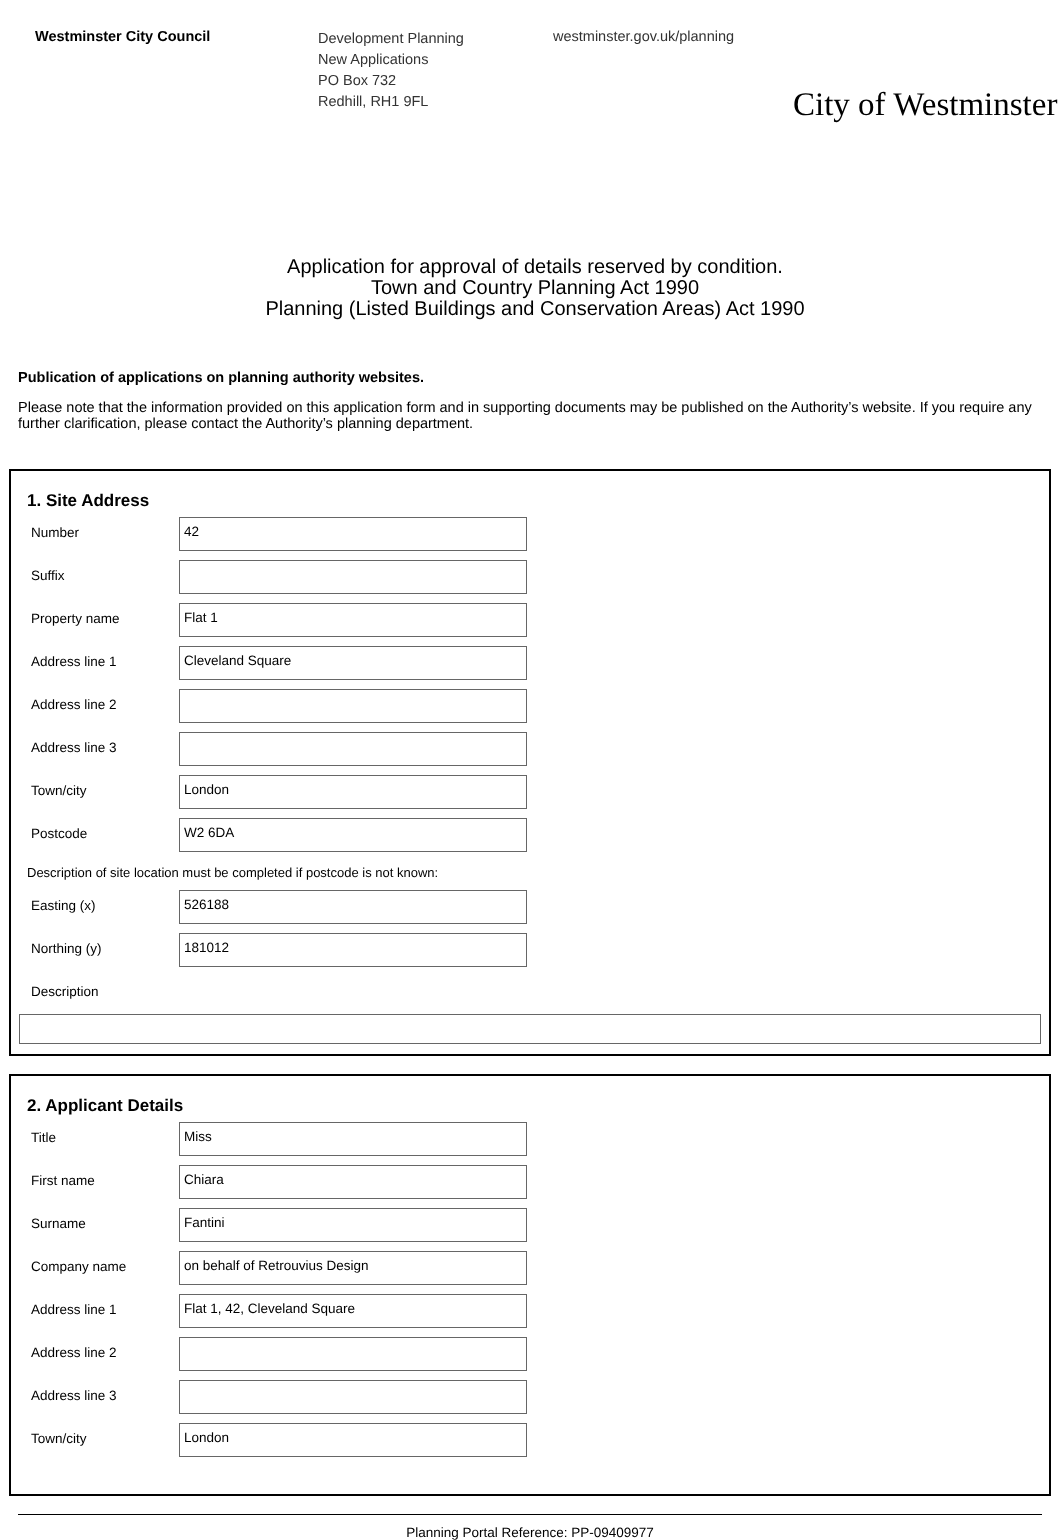Westminster City Council
Development Planning
New Applications
PO Box 732
Redhill, RH1 9FL
westminster.gov.uk/planning
City of Westminster
Application for approval of details reserved by condition.
Town and Country Planning Act 1990
Planning (Listed Buildings and Conservation Areas) Act 1990
Publication of applications on planning authority websites.
Please note that the information provided on this application form and in supporting documents may be published on the Authority’s website. If you require any further clarification, please contact the Authority’s planning department.
1. Site Address
Number
42
Suffix
Property name
Flat 1
Address line 1
Cleveland Square
Address line 2
Address line 3
Town/city
London
Postcode
W2 6DA
Description of site location must be completed if postcode is not known:
Easting (x)
526188
Northing (y)
181012
Description
2. Applicant Details
Title
Miss
First name
Chiara
Surname
Fantini
Company name
on behalf of Retrouvius Design
Address line 1
Flat 1, 42, Cleveland Square
Address line 2
Address line 3
Town/city
London
Planning Portal Reference: PP-09409977